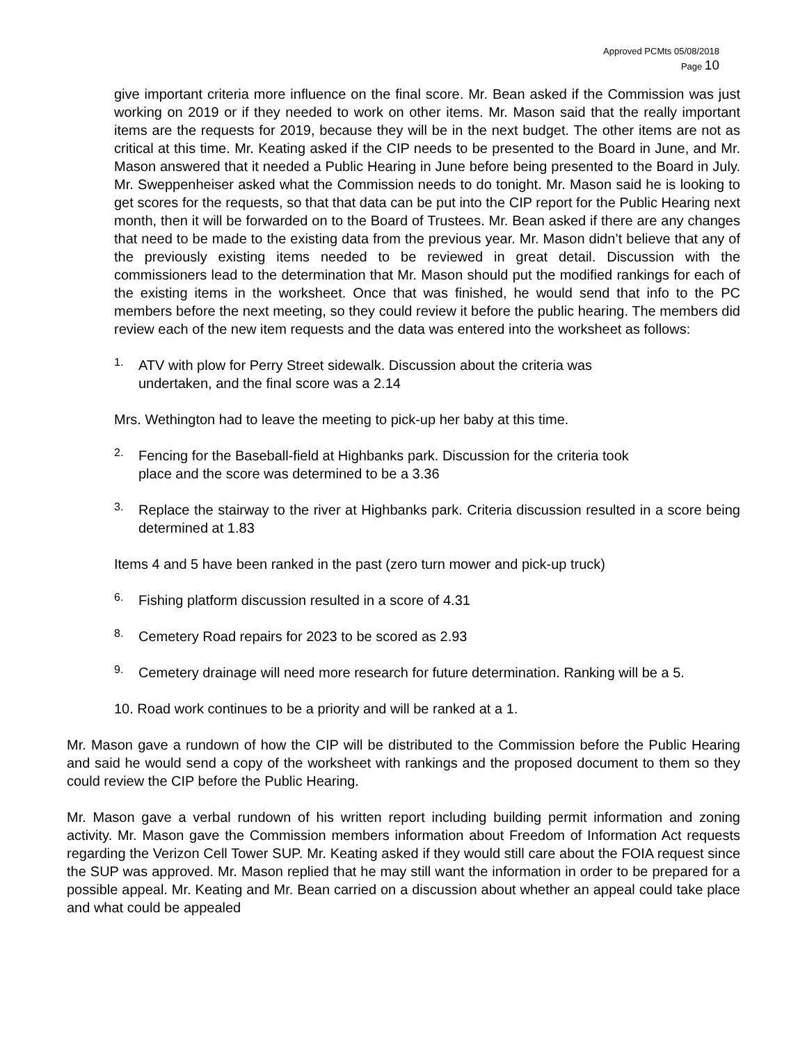Approved PCMts 05/08/2018
Page 10
give important criteria more influence on the final score. Mr. Bean asked if the Commission was just working on 2019 or if they needed to work on other items. Mr. Mason said that the really important items are the requests for 2019, because they will be in the next budget. The other items are not as critical at this time. Mr. Keating asked if the CIP needs to be presented to the Board in June, and Mr. Mason answered that it needed a Public Hearing in June before being presented to the Board in July. Mr. Sweppenheiser asked what the Commission needs to do tonight. Mr. Mason said he is looking to get scores for the requests, so that that data can be put into the CIP report for the Public Hearing next month, then it will be forwarded on to the Board of Trustees. Mr. Bean asked if there are any changes that need to be made to the existing data from the previous year. Mr. Mason didn’t believe that any of the previously existing items needed to be reviewed in great detail. Discussion with the commissioners lead to the determination that Mr. Mason should put the modified rankings for each of the existing items in the worksheet. Once that was finished, he would send that info to the PC members before the next meeting, so they could review it before the public hearing. The members did review each of the new item requests and the data was entered into the worksheet as follows:
1.
ATV with plow for Perry Street sidewalk. Discussion about the criteria was
undertaken, and the final score was a 2.14
Mrs. Wethington had to leave the meeting to pick-up her baby at this time.
2.
Fencing for the Baseball-field at Highbanks park. Discussion for the criteria took
place and the score was determined to be a 3.36
3.
Replace the stairway to the river at Highbanks park. Criteria discussion resulted in a score being determined at 1.83
Items 4 and 5 have been ranked in the past (zero turn mower and pick-up truck)
6.
Fishing platform discussion resulted in a score of 4.31
8.
Cemetery Road repairs for 2023 to be scored as 2.93
9.
Cemetery drainage will need more research for future determination. Ranking will be a 5.
10. Road work continues to be a priority and will be ranked at a 1.
Mr. Mason gave a rundown of how the CIP will be distributed to the Commission before the Public Hearing and said he would send a copy of the worksheet with rankings and the proposed document to them so they could review the CIP before the Public Hearing.
Mr. Mason gave a verbal rundown of his written report including building permit information and zoning activity. Mr. Mason gave the Commission members information about Freedom of Information Act requests regarding the Verizon Cell Tower SUP. Mr. Keating asked if they would still care about the FOIA request since the SUP was approved. Mr. Mason replied that he may still want the information in order to be prepared for a possible appeal. Mr. Keating and Mr. Bean carried on a discussion about whether an appeal could take place and what could be appealed